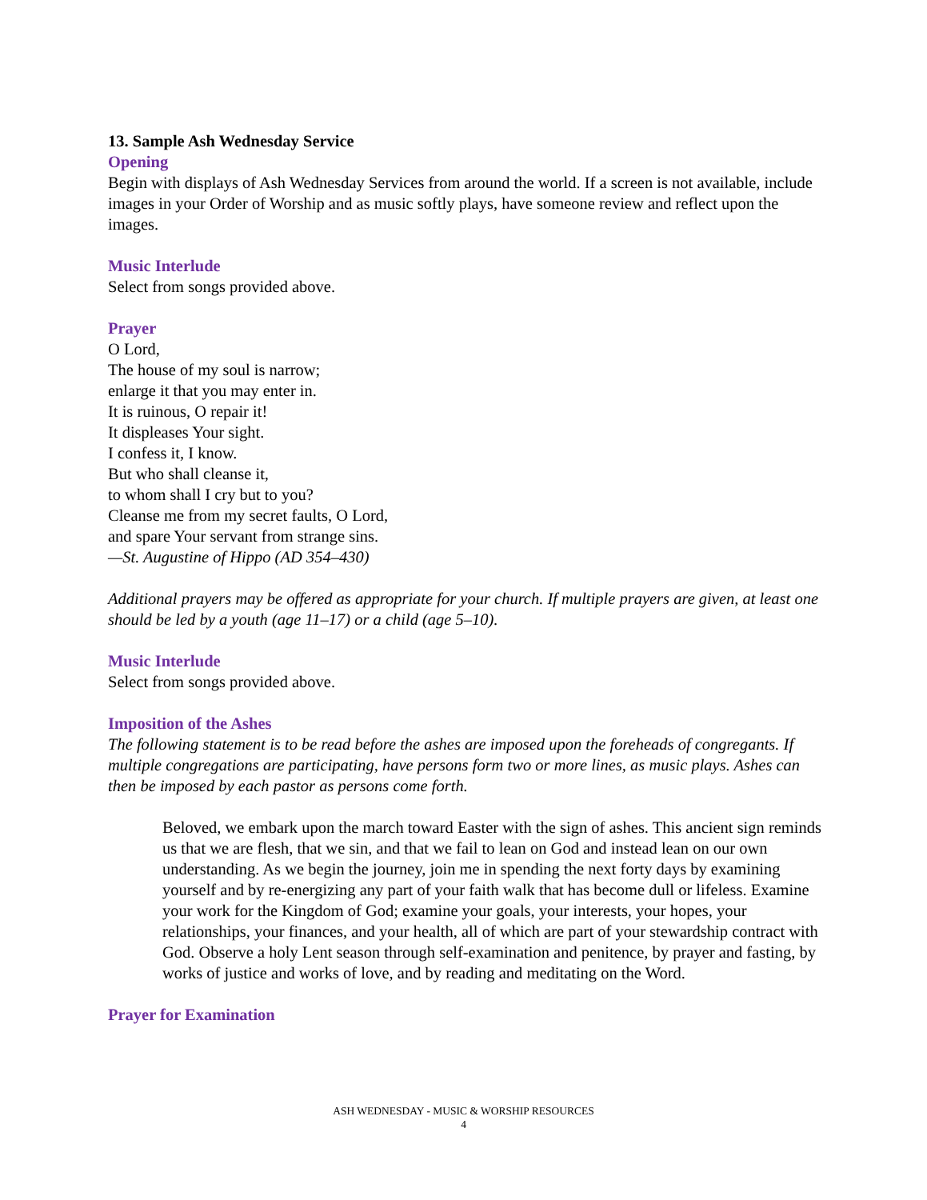13. Sample Ash Wednesday Service
Opening
Begin with displays of Ash Wednesday Services from around the world. If a screen is not available, include images in your Order of Worship and as music softly plays, have someone review and reflect upon the images.
Music Interlude
Select from songs provided above.
Prayer
O Lord,
The house of my soul is narrow;
enlarge it that you may enter in.
It is ruinous, O repair it!
It displeases Your sight.
I confess it, I know.
But who shall cleanse it,
to whom shall I cry but to you?
Cleanse me from my secret faults, O Lord,
and spare Your servant from strange sins.
—St. Augustine of Hippo (AD 354–430)
Additional prayers may be offered as appropriate for your church. If multiple prayers are given, at least one should be led by a youth (age 11–17) or a child (age 5–10).
Music Interlude
Select from songs provided above.
Imposition of the Ashes
The following statement is to be read before the ashes are imposed upon the foreheads of congregants. If multiple congregations are participating, have persons form two or more lines, as music plays. Ashes can then be imposed by each pastor as persons come forth.
Beloved, we embark upon the march toward Easter with the sign of ashes. This ancient sign reminds us that we are flesh, that we sin, and that we fail to lean on God and instead lean on our own understanding. As we begin the journey, join me in spending the next forty days by examining yourself and by re-energizing any part of your faith walk that has become dull or lifeless. Examine your work for the Kingdom of God; examine your goals, your interests, your hopes, your relationships, your finances, and your health, all of which are part of your stewardship contract with God. Observe a holy Lent season through self-examination and penitence, by prayer and fasting, by works of justice and works of love, and by reading and meditating on the Word.
Prayer for Examination
ASH WEDNESDAY - MUSIC & WORSHIP RESOURCES
4